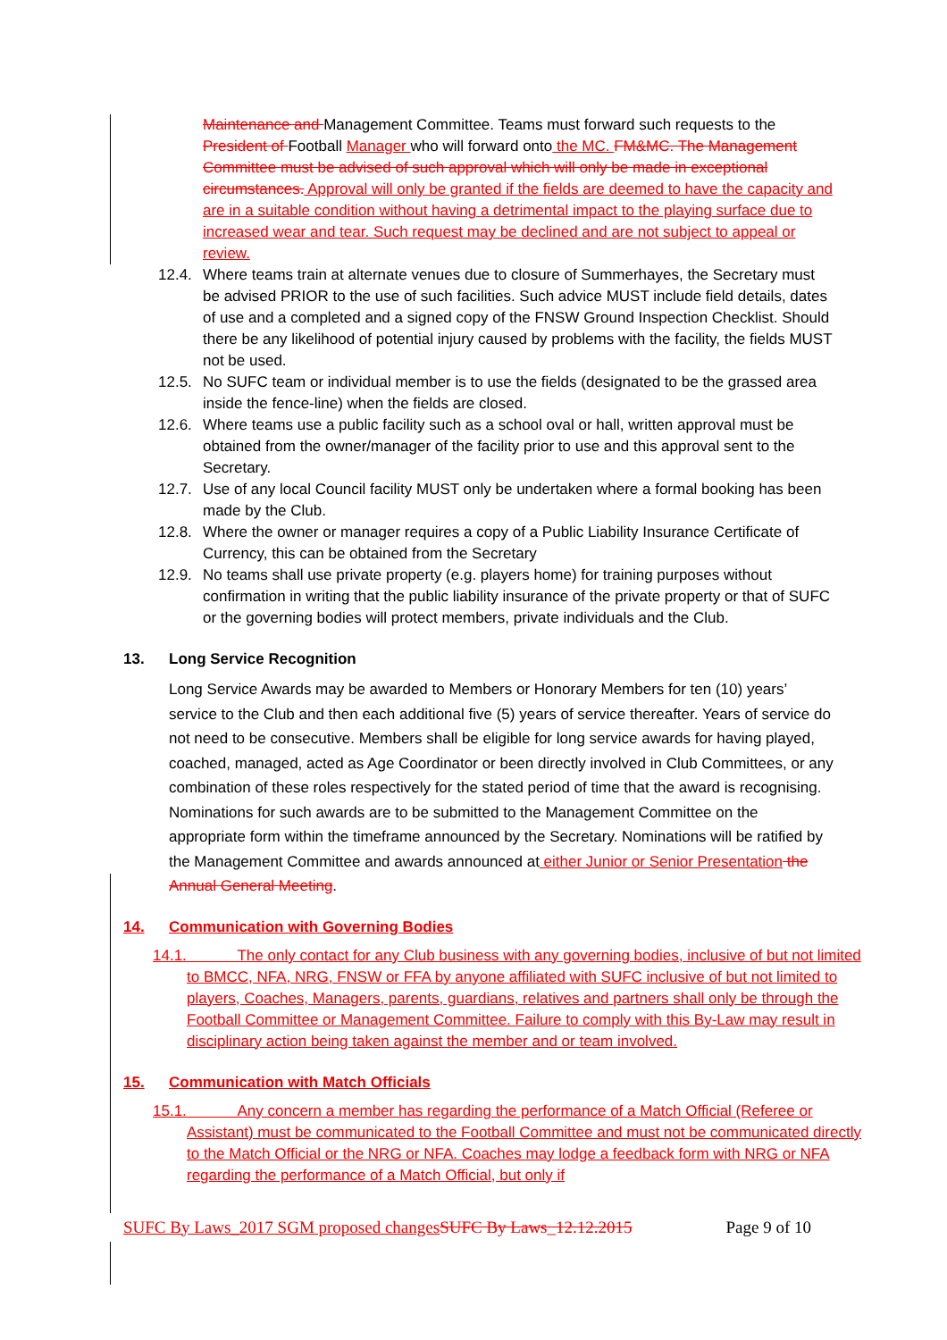Maintenance and Management Committee. Teams must forward such requests to the President of Football Manager who will forward onto the MC. FM&MC. The Management Committee must be advised of such approval which will only be made in exceptional circumstances. Approval will only be granted if the fields are deemed to have the capacity and are in a suitable condition without having a detrimental impact to the playing surface due to increased wear and tear. Such request may be declined and are not subject to appeal or review.
12.4.
Where teams train at alternate venues due to closure of Summerhayes, the Secretary must be advised PRIOR to the use of such facilities. Such advice MUST include field details, dates of use and a completed and a signed copy of the FNSW Ground Inspection Checklist. Should there be any likelihood of potential injury caused by problems with the facility, the fields MUST not be used.
12.5.
No SUFC team or individual member is to use the fields (designated to be the grassed area inside the fence-line) when the fields are closed.
12.6.
Where teams use a public facility such as a school oval or hall, written approval must be obtained from the owner/manager of the facility prior to use and this approval sent to the Secretary.
12.7.
Use of any local Council facility MUST only be undertaken where a formal booking has been made by the Club.
12.8.
Where the owner or manager requires a copy of a Public Liability Insurance Certificate of Currency, this can be obtained from the Secretary
12.9.
No teams shall use private property (e.g. players home) for training purposes without confirmation in writing that the public liability insurance of the private property or that of SUFC or the governing bodies will protect members, private individuals and the Club.
13. Long Service Recognition
Long Service Awards may be awarded to Members or Honorary Members for ten (10) years’ service to the Club and then each additional five (5) years of service thereafter. Years of service do not need to be consecutive. Members shall be eligible for long service awards for having played, coached, managed, acted as Age Coordinator or been directly involved in Club Committees, or any combination of these roles respectively for the stated period of time that the award is recognising. Nominations for such awards are to be submitted to the Management Committee on the appropriate form within the timeframe announced by the Secretary. Nominations will be ratified by the Management Committee and awards announced at either Junior or Senior Presentation the Annual General Meeting.
14. Communication with Governing Bodies
14.1. The only contact for any Club business with any governing bodies, inclusive of but not limited to BMCC, NFA, NRG, FNSW or FFA by anyone affiliated with SUFC inclusive of but not limited to players, Coaches, Managers, parents, guardians, relatives and partners shall only be through the Football Committee or Management Committee. Failure to comply with this By-Law may result in disciplinary action being taken against the member and or team involved.
15. Communication with Match Officials
15.1. Any concern a member has regarding the performance of a Match Official (Referee or Assistant) must be communicated to the Football Committee and must not be communicated directly to the Match Official or the NRG or NFA. Coaches may lodge a feedback form with NRG or NFA regarding the performance of a Match Official, but only if
SUFC By Laws_2017 SGM proposed changes SUFC By Laws_12.12.2015 Page 9 of 10